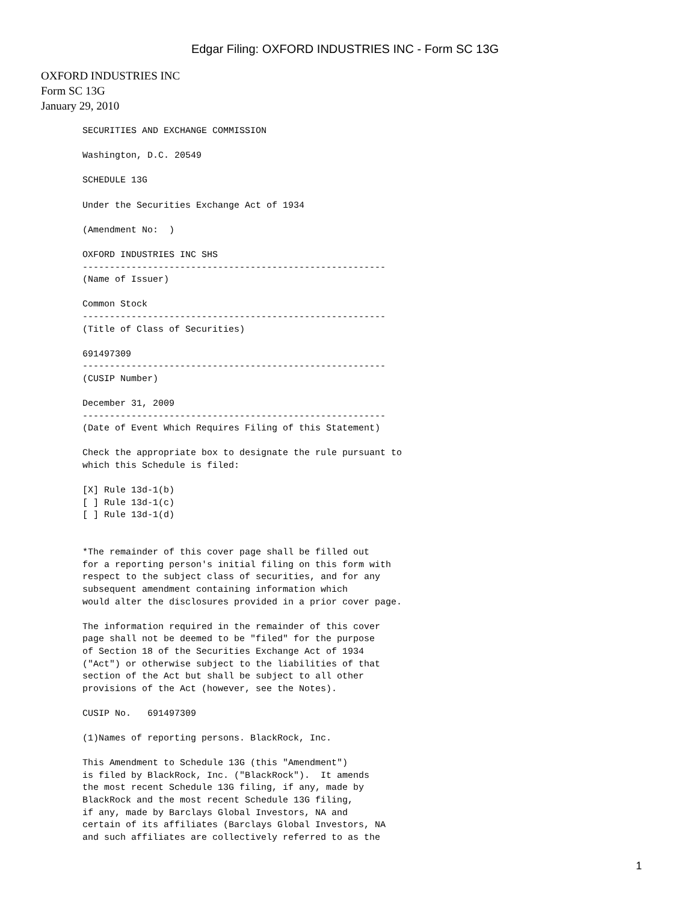Edgar Filing: OXFORD INDUSTRIES INC - Form SC 13G
OXFORD INDUSTRIES INC
Form SC 13G
January 29, 2010
SECURITIES AND EXCHANGE COMMISSION

Washington, D.C. 20549

SCHEDULE 13G

Under the Securities Exchange Act of 1934

(Amendment No:  )

OXFORD INDUSTRIES INC SHS
--------------------------------------------------------
(Name of Issuer)

Common Stock
--------------------------------------------------------
(Title of Class of Securities)

691497309
--------------------------------------------------------
(CUSIP Number)

December 31, 2009
--------------------------------------------------------
(Date of Event Which Requires Filing of this Statement)

Check the appropriate box to designate the rule pursuant to
which this Schedule is filed:

[X] Rule 13d-1(b)
[ ] Rule 13d-1(c)
[ ] Rule 13d-1(d)


*The remainder of this cover page shall be filled out
for a reporting person's initial filing on this form with
respect to the subject class of securities, and for any
subsequent amendment containing information which
would alter the disclosures provided in a prior cover page.

The information required in the remainder of this cover
page shall not be deemed to be "filed" for the purpose
of Section 18 of the Securities Exchange Act of 1934
("Act") or otherwise subject to the liabilities of that
section of the Act but shall be subject to all other
provisions of the Act (however, see the Notes).

CUSIP No.   691497309

(1)Names of reporting persons. BlackRock, Inc.

This Amendment to Schedule 13G (this "Amendment")
is filed by BlackRock, Inc. ("BlackRock").  It amends
the most recent Schedule 13G filing, if any, made by
BlackRock and the most recent Schedule 13G filing,
if any, made by Barclays Global Investors, NA and
certain of its affiliates (Barclays Global Investors, NA
and such affiliates are collectively referred to as the
1